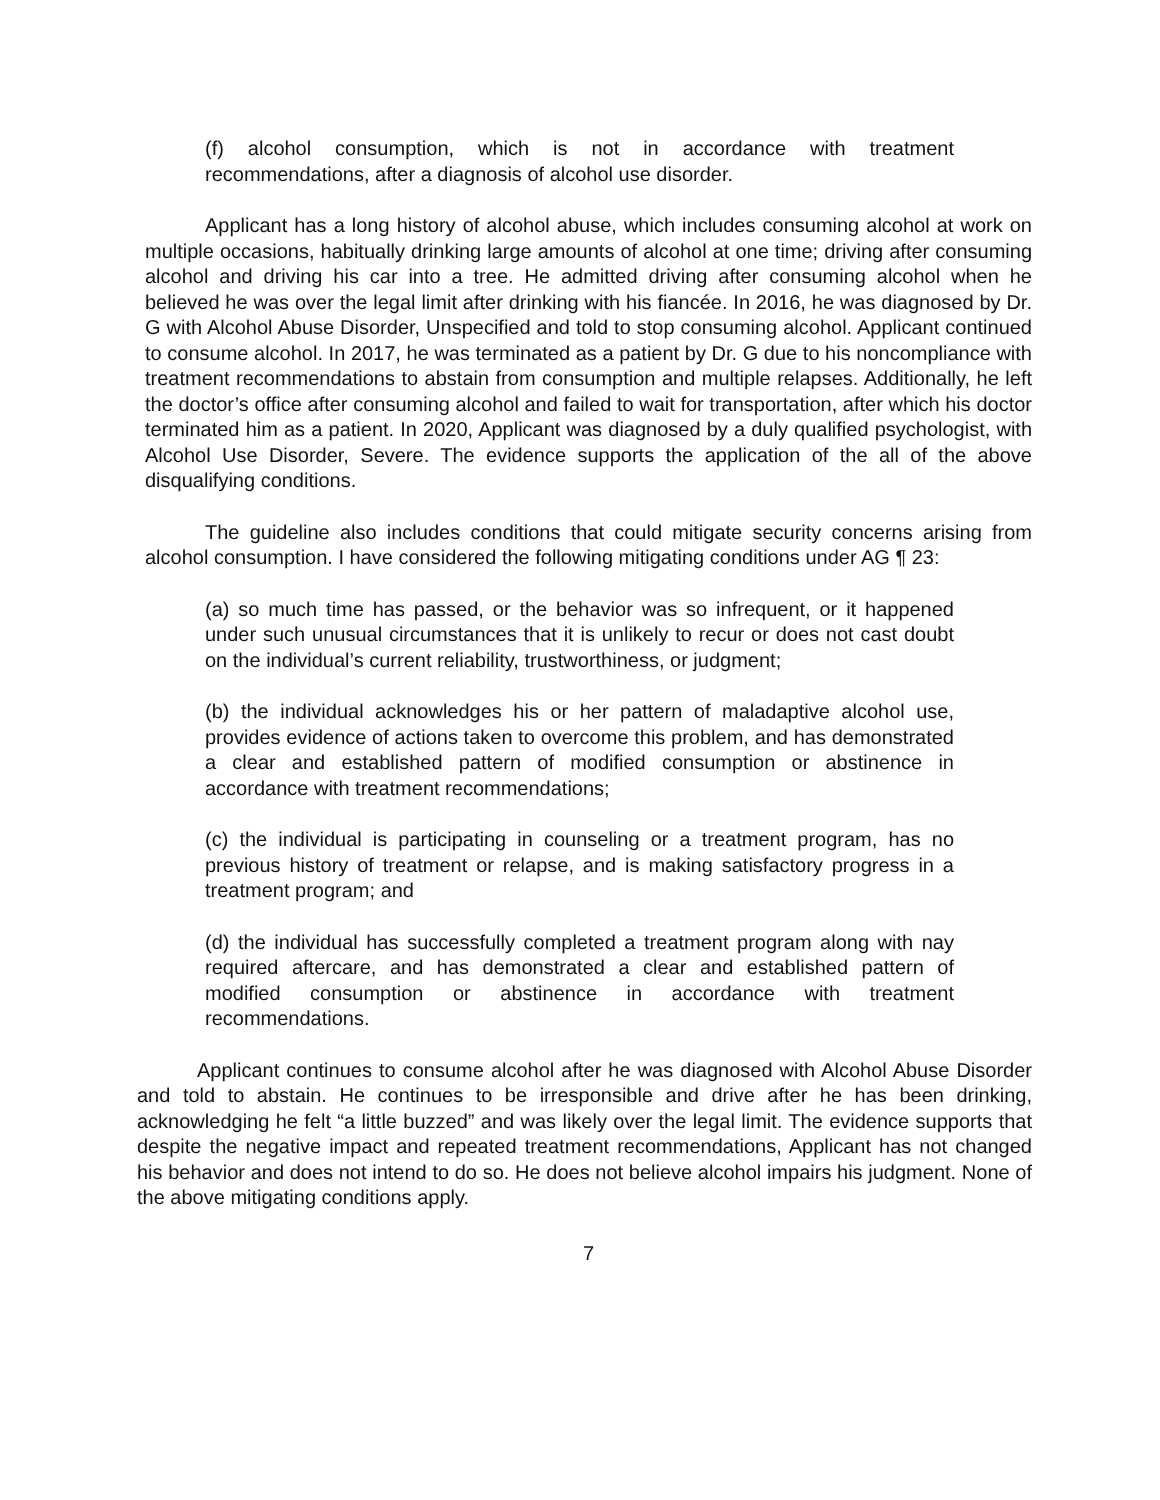(f) alcohol consumption, which is not in accordance with treatment recommendations, after a diagnosis of alcohol use disorder.
Applicant has a long history of alcohol abuse, which includes consuming alcohol at work on multiple occasions, habitually drinking large amounts of alcohol at one time; driving after consuming alcohol and driving his car into a tree. He admitted driving after consuming alcohol when he believed he was over the legal limit after drinking with his fiancée. In 2016, he was diagnosed by Dr. G with Alcohol Abuse Disorder, Unspecified and told to stop consuming alcohol. Applicant continued to consume alcohol. In 2017, he was terminated as a patient by Dr. G due to his noncompliance with treatment recommendations to abstain from consumption and multiple relapses. Additionally, he left the doctor’s office after consuming alcohol and failed to wait for transportation, after which his doctor terminated him as a patient. In 2020, Applicant was diagnosed by a duly qualified psychologist, with Alcohol Use Disorder, Severe. The evidence supports the application of the all of the above disqualifying conditions.
The guideline also includes conditions that could mitigate security concerns arising from alcohol consumption. I have considered the following mitigating conditions under AG ¶ 23:
(a) so much time has passed, or the behavior was so infrequent, or it happened under such unusual circumstances that it is unlikely to recur or does not cast doubt on the individual’s current reliability, trustworthiness, or judgment;
(b) the individual acknowledges his or her pattern of maladaptive alcohol use, provides evidence of actions taken to overcome this problem, and has demonstrated a clear and established pattern of modified consumption or abstinence in accordance with treatment recommendations;
(c) the individual is participating in counseling or a treatment program, has no previous history of treatment or relapse, and is making satisfactory progress in a treatment program; and
(d) the individual has successfully completed a treatment program along with nay required aftercare, and has demonstrated a clear and established pattern of modified consumption or abstinence in accordance with treatment recommendations.
Applicant continues to consume alcohol after he was diagnosed with Alcohol Abuse Disorder and told to abstain. He continues to be irresponsible and drive after he has been drinking, acknowledging he felt “a little buzzed” and was likely over the legal limit. The evidence supports that despite the negative impact and repeated treatment recommendations, Applicant has not changed his behavior and does not intend to do so. He does not believe alcohol impairs his judgment. None of the above mitigating conditions apply.
7